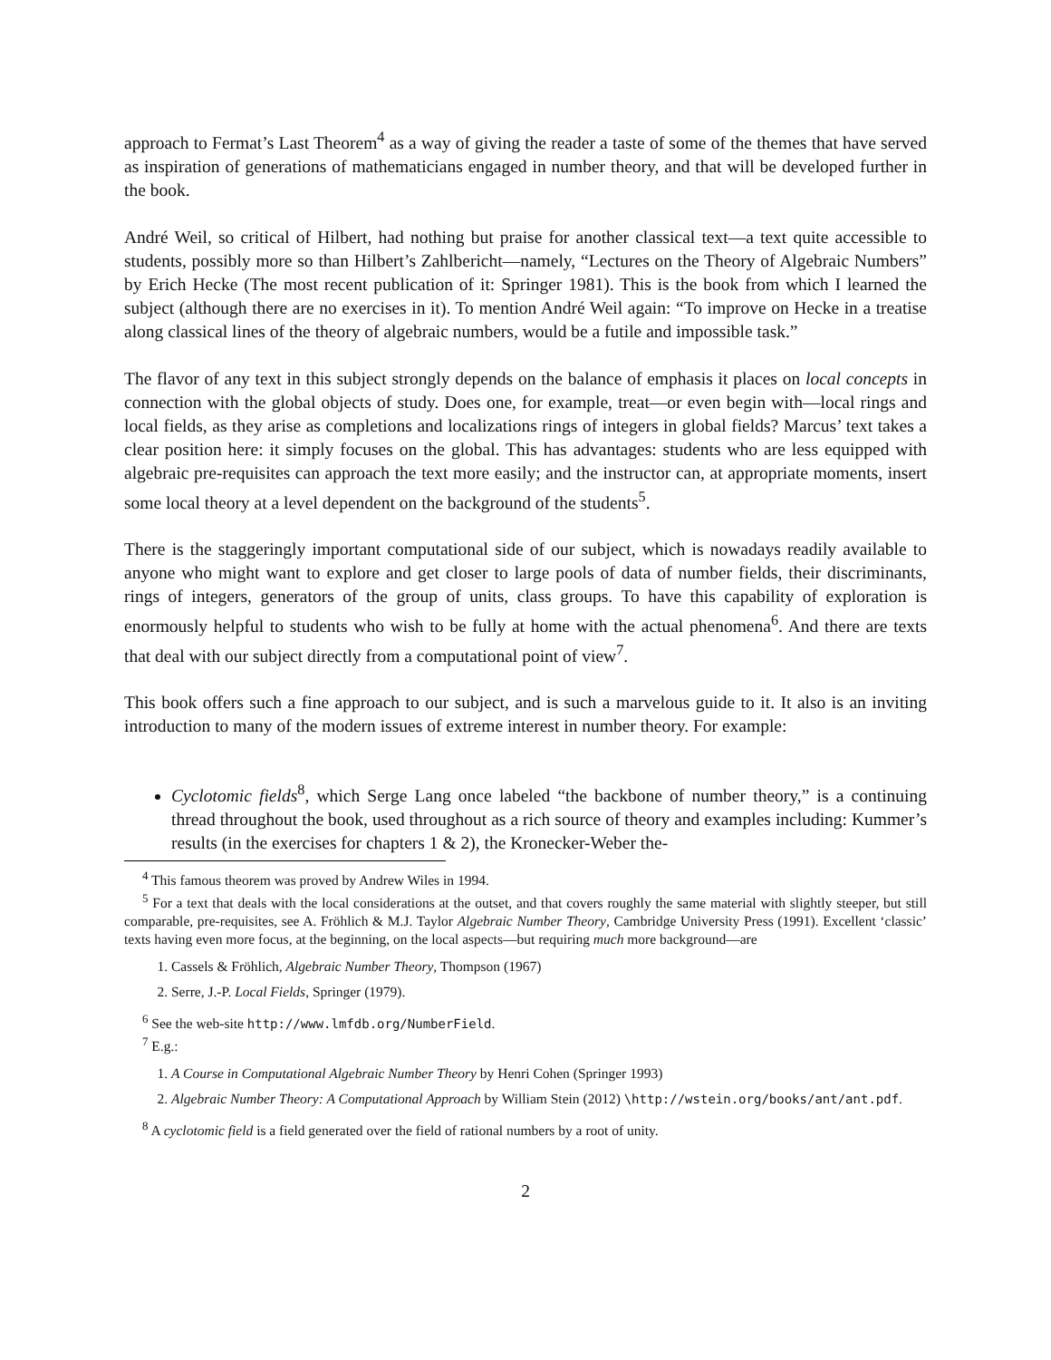approach to Fermat’s Last Theorem<sup>4</sup> as a way of giving the reader a taste of some of the themes that have served as inspiration of generations of mathematicians engaged in number theory, and that will be developed further in the book.
André Weil, so critical of Hilbert, had nothing but praise for another classical text—a text quite accessible to students, possibly more so than Hilbert’s Zahlbericht—namely, “Lectures on the Theory of Algebraic Numbers” by Erich Hecke (The most recent publication of it: Springer 1981). This is the book from which I learned the subject (although there are no exercises in it). To mention André Weil again: “To improve on Hecke in a treatise along classical lines of the theory of algebraic numbers, would be a futile and impossible task.”
The flavor of any text in this subject strongly depends on the balance of emphasis it places on local concepts in connection with the global objects of study. Does one, for example, treat—or even begin with—local rings and local fields, as they arise as completions and localizations rings of integers in global fields? Marcus’ text takes a clear position here: it simply focuses on the global. This has advantages: students who are less equipped with algebraic pre-requisites can approach the text more easily; and the instructor can, at appropriate moments, insert some local theory at a level dependent on the background of the students<sup>5</sup>.
There is the staggeringly important computational side of our subject, which is nowadays readily available to anyone who might want to explore and get closer to large pools of data of number fields, their discriminants, rings of integers, generators of the group of units, class groups. To have this capability of exploration is enormously helpful to students who wish to be fully at home with the actual phenomena<sup>6</sup>. And there are texts that deal with our subject directly from a computational point of view<sup>7</sup>.
This book offers such a fine approach to our subject, and is such a marvelous guide to it. It also is an inviting introduction to many of the modern issues of extreme interest in number theory. For example:
Cyclotomic fields<sup>8</sup>, which Serge Lang once labeled “the backbone of number theory,” is a continuing thread throughout the book, used throughout as a rich source of theory and examples including: Kummer’s results (in the exercises for chapters 1 & 2), the Kronecker-Weber the-
<sup>4</sup> This famous theorem was proved by Andrew Wiles in 1994.
<sup>5</sup> For a text that deals with the local considerations at the outset, and that covers roughly the same material with slightly steeper, but still comparable, pre-requisites, see A. Fröhlich & M.J. Taylor Algebraic Number Theory, Cambridge University Press (1991). Excellent ‘classic’ texts having even more focus, at the beginning, on the local aspects—but requiring much more background—are
1. Cassels & Fröhlich, Algebraic Number Theory, Thompson (1967)
2. Serre, J.-P. Local Fields, Springer (1979).
<sup>6</sup> See the web-site http://www.lmfdb.org/NumberField.
<sup>7</sup> E.g.:
1. A Course in Computational Algebraic Number Theory by Henri Cohen (Springer 1993)
2. Algebraic Number Theory: A Computational Approach by William Stein (2012) \http://wstein.org/books/ant/ant.pdf.
<sup>8</sup> A cyclotomic field is a field generated over the field of rational numbers by a root of unity.
2